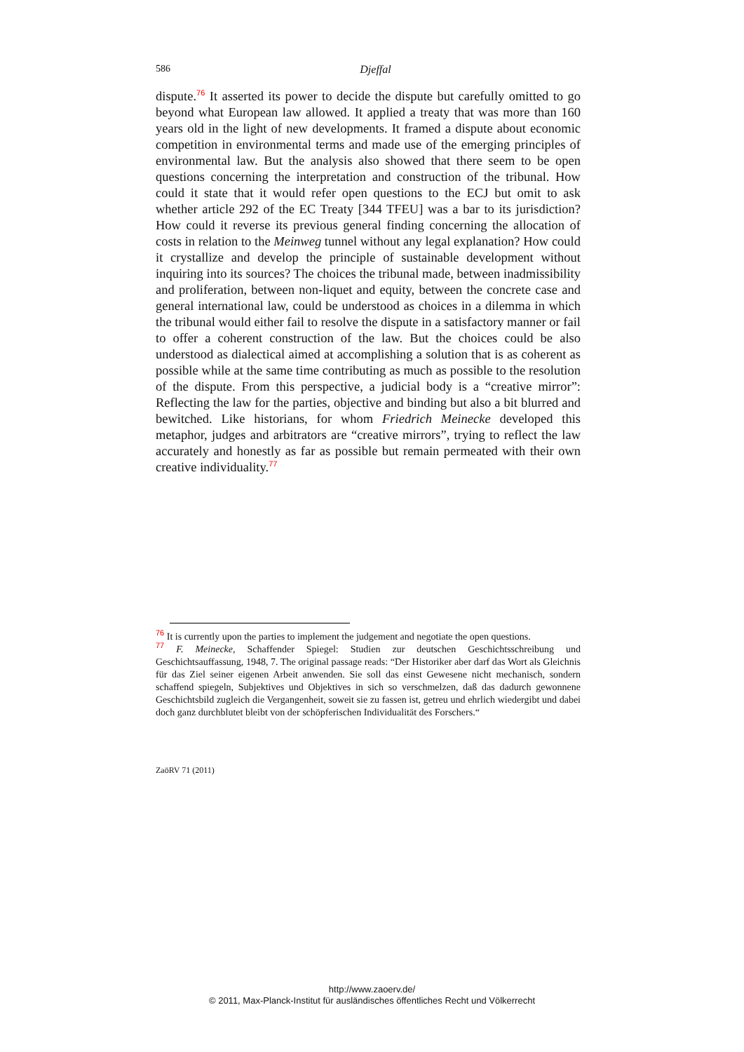586
Djeffal
dispute.<sup>76</sup> It asserted its power to decide the dispute but carefully omitted to go beyond what European law allowed. It applied a treaty that was more than 160 years old in the light of new developments. It framed a dispute about economic competition in environmental terms and made use of the emerging principles of environmental law. But the analysis also showed that there seem to be open questions concerning the interpretation and construction of the tribunal. How could it state that it would refer open questions to the ECJ but omit to ask whether article 292 of the EC Treaty [344 TFEU] was a bar to its jurisdiction? How could it reverse its previous general finding concerning the allocation of costs in relation to the Meinweg tunnel without any legal explanation? How could it crystallize and develop the principle of sustainable development without inquiring into its sources? The choices the tribunal made, between inadmissibility and proliferation, between non-liquet and equity, between the concrete case and general international law, could be understood as choices in a dilemma in which the tribunal would either fail to resolve the dispute in a satisfactory manner or fail to offer a coherent construction of the law. But the choices could be also understood as dialectical aimed at accomplishing a solution that is as coherent as possible while at the same time contributing as much as possible to the resolution of the dispute. From this perspective, a judicial body is a “creative mirror”: Reflecting the law for the parties, objective and binding but also a bit blurred and bewitched. Like historians, for whom Friedrich Meinecke developed this metaphor, judges and arbitrators are “creative mirrors”, trying to reflect the law accurately and honestly as far as possible but remain permeated with their own creative individuality.<sup>77</sup>
<sup>76</sup> It is currently upon the parties to implement the judgement and negotiate the open questions.
<sup>77</sup> F. Meinecke, Schaffender Spiegel: Studien zur deutschen Geschichtsschreibung und Geschichtsauffassung, 1948, 7. The original passage reads: “Der Historiker aber darf das Wort als Gleichnis für das Ziel seiner eigenen Arbeit anwenden. Sie soll das einst Gewesene nicht mechanisch, sondern schaffend spiegeln, Subjektives und Objektives in sich so verschmelzen, daß das dadurch gewonnene Geschichtsbild zugleich die Vergangenheit, soweit sie zu fassen ist, getreu und ehrlich wiedergibt und dabei doch ganz durchblutet bleibt von der schöpferischen Individualität des Forschers.“
ZaöRV 71 (2011)
http://www.zaoerv.de/
© 2011, Max-Planck-Institut für ausländisches öffentliches Recht und Völkerrecht